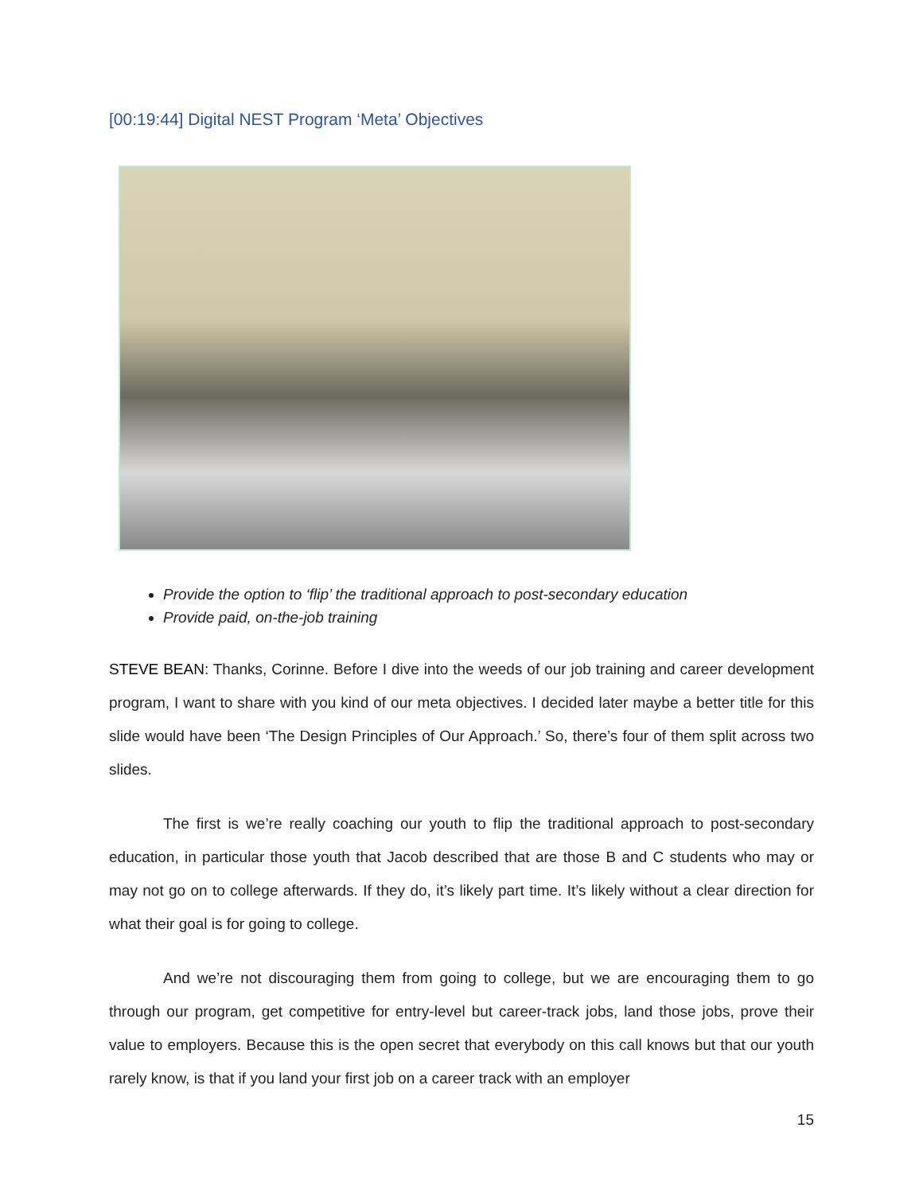[00:19:44] Digital NEST Program ‘Meta’ Objectives
Provide the option to ‘flip’ the traditional approach to post-secondary education
Provide paid, on-the-job training
STEVE BEAN: Thanks, Corinne. Before I dive into the weeds of our job training and career development program, I want to share with you kind of our meta objectives. I decided later maybe a better title for this slide would have been ‘The Design Principles of Our Approach.’ So, there’s four of them split across two slides.
The first is we’re really coaching our youth to flip the traditional approach to post-secondary education, in particular those youth that Jacob described that are those B and C students who may or may not go on to college afterwards. If they do, it’s likely part time. It’s likely without a clear direction for what their goal is for going to college.
And we’re not discouraging them from going to college, but we are encouraging them to go through our program, get competitive for entry-level but career-track jobs, land those jobs, prove their value to employers. Because this is the open secret that everybody on this call knows but that our youth rarely know, is that if you land your first job on a career track with an employer
15